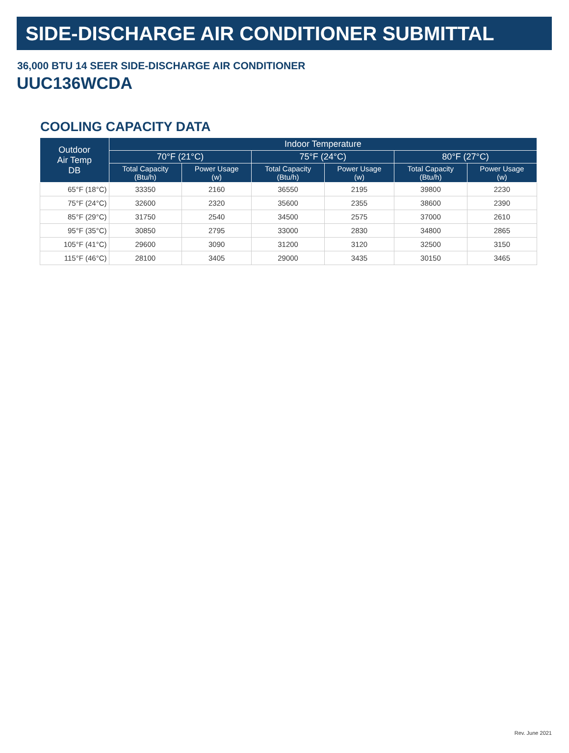SIDE-DISCHARGE AIR CONDITIONER SUBMITTAL
36,000 BTU 14 SEER SIDE-DISCHARGE AIR CONDITIONER
UUC136WCDA
COOLING CAPACITY DATA
| Outdoor Air Temp DB | Indoor Temperature | | | | | |
| --- | --- | --- | --- | --- | --- | --- |
| | 70°F (21°C) | | 75°F (24°C) | | 80°F (27°C) | |
| | Total Capacity (Btu/h) | Power Usage (w) | Total Capacity (Btu/h) | Power Usage (w) | Total Capacity (Btu/h) | Power Usage (w) |
| 65°F (18°C) | 33350 | 2160 | 36550 | 2195 | 39800 | 2230 |
| 75°F (24°C) | 32600 | 2320 | 35600 | 2355 | 38600 | 2390 |
| 85°F (29°C) | 31750 | 2540 | 34500 | 2575 | 37000 | 2610 |
| 95°F (35°C) | 30850 | 2795 | 33000 | 2830 | 34800 | 2865 |
| 105°F (41°C) | 29600 | 3090 | 31200 | 3120 | 32500 | 3150 |
| 115°F (46°C) | 28100 | 3405 | 29000 | 3435 | 30150 | 3465 |
Rev. June 2021